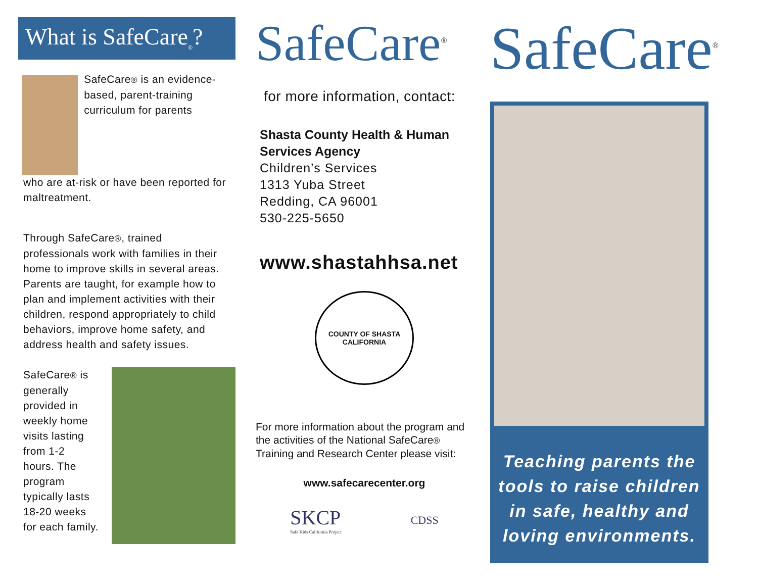What is SafeCare<sub>®</sub>?
SafeCare® is an evidence-based, parent-training curriculum for parents
who are at-risk or have been reported for maltreatment.
Through SafeCare®, trained professionals work with families in their home to improve skills in several areas. Parents are taught, for example how to plan and implement activities with their children, respond appropriately to child behaviors, improve home safety, and address health and safety issues.
SafeCare® is generally provided in weekly home visits lasting from 1-2 hours. The program typically lasts 18-20 weeks for each family.
SafeCare<sup>®</sup>
for more information, contact:
Shasta County Health & Human Services Agency
Children’s Services
1313 Yuba Street
Redding, CA 96001
530-225-5650
www.shastahhsa.net
COUNTY OF SHASTA
CALIFORNIA
For more information about the program and the activities of the National SafeCare® Training and Research Center please visit:
www.safecarecenter.org
SKCP
Safe Kids California Project
CDSS
SafeCare<sup>®</sup>
Teaching parents the tools to raise children in safe, healthy and loving environments.